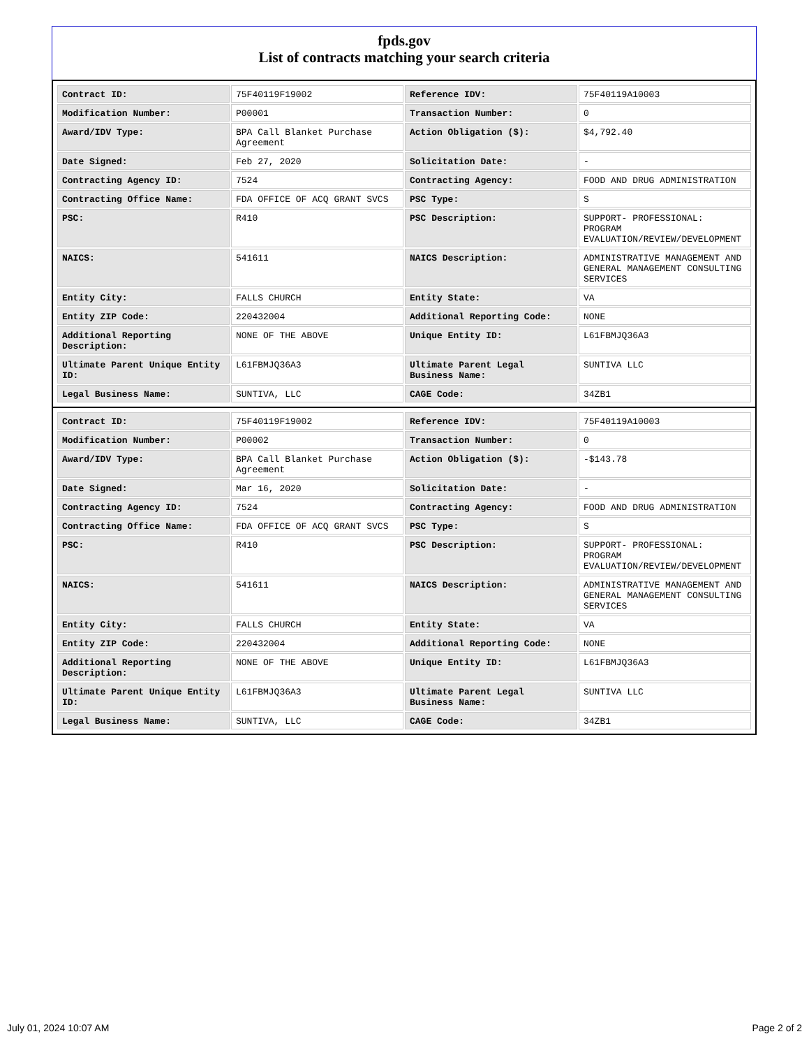fpds.gov
List of contracts matching your search criteria
| Contract ID: | 75F40119F19002 | Reference IDV: | 75F40119A10003 |
| Modification Number: | P00001 | Transaction Number: | 0 |
| Award/IDV Type: | BPA Call Blanket Purchase Agreement | Action Obligation ($): | $4,792.40 |
| Date Signed: | Feb 27, 2020 | Solicitation Date: | - |
| Contracting Agency ID: | 7524 | Contracting Agency: | FOOD AND DRUG ADMINISTRATION |
| Contracting Office Name: | FDA OFFICE OF ACQ GRANT SVCS | PSC Type: | S |
| PSC: | R410 | PSC Description: | SUPPORT- PROFESSIONAL: PROGRAM EVALUATION/REVIEW/DEVELOPMENT |
| NAICS: | 541611 | NAICS Description: | ADMINISTRATIVE MANAGEMENT AND GENERAL MANAGEMENT CONSULTING SERVICES |
| Entity City: | FALLS CHURCH | Entity State: | VA |
| Entity ZIP Code: | 220432004 | Additional Reporting Code: | NONE |
| Additional Reporting Description: | NONE OF THE ABOVE | Unique Entity ID: | L61FBMJQ36A3 |
| Ultimate Parent Unique Entity ID: | L61FBMJQ36A3 | Ultimate Parent Legal Business Name: | SUNTIVA LLC |
| Legal Business Name: | SUNTIVA, LLC | CAGE Code: | 34ZB1 |
| Contract ID: | 75F40119F19002 | Reference IDV: | 75F40119A10003 |
| Modification Number: | P00002 | Transaction Number: | 0 |
| Award/IDV Type: | BPA Call Blanket Purchase Agreement | Action Obligation ($): | -$143.78 |
| Date Signed: | Mar 16, 2020 | Solicitation Date: | - |
| Contracting Agency ID: | 7524 | Contracting Agency: | FOOD AND DRUG ADMINISTRATION |
| Contracting Office Name: | FDA OFFICE OF ACQ GRANT SVCS | PSC Type: | S |
| PSC: | R410 | PSC Description: | SUPPORT- PROFESSIONAL: PROGRAM EVALUATION/REVIEW/DEVELOPMENT |
| NAICS: | 541611 | NAICS Description: | ADMINISTRATIVE MANAGEMENT AND GENERAL MANAGEMENT CONSULTING SERVICES |
| Entity City: | FALLS CHURCH | Entity State: | VA |
| Entity ZIP Code: | 220432004 | Additional Reporting Code: | NONE |
| Additional Reporting Description: | NONE OF THE ABOVE | Unique Entity ID: | L61FBMJQ36A3 |
| Ultimate Parent Unique Entity ID: | L61FBMJQ36A3 | Ultimate Parent Legal Business Name: | SUNTIVA LLC |
| Legal Business Name: | SUNTIVA, LLC | CAGE Code: | 34ZB1 |
July 01, 2024 10:07 AM Page 2 of 2